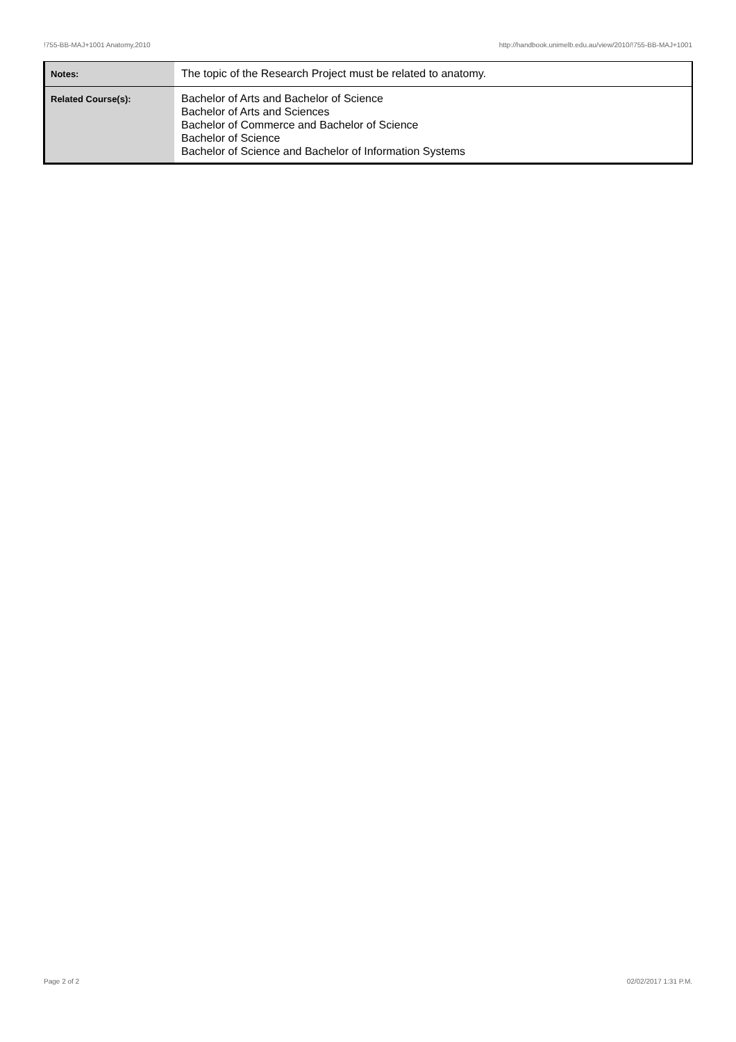!755-BB-MAJ+1001 Anatomy,2010 http://handbook.unimelb.edu.au/view/2010/!755-BB-MAJ+1001
| Notes: | The topic of the Research Project must be related to anatomy. |
| Related Course(s): | Bachelor of Arts and Bachelor of Science Bachelor of Arts and Sciences Bachelor of Commerce and Bachelor of Science Bachelor of Science Bachelor of Science and Bachelor of Information Systems |
Page 2 of 2 02/02/2017 1:31 P.M.